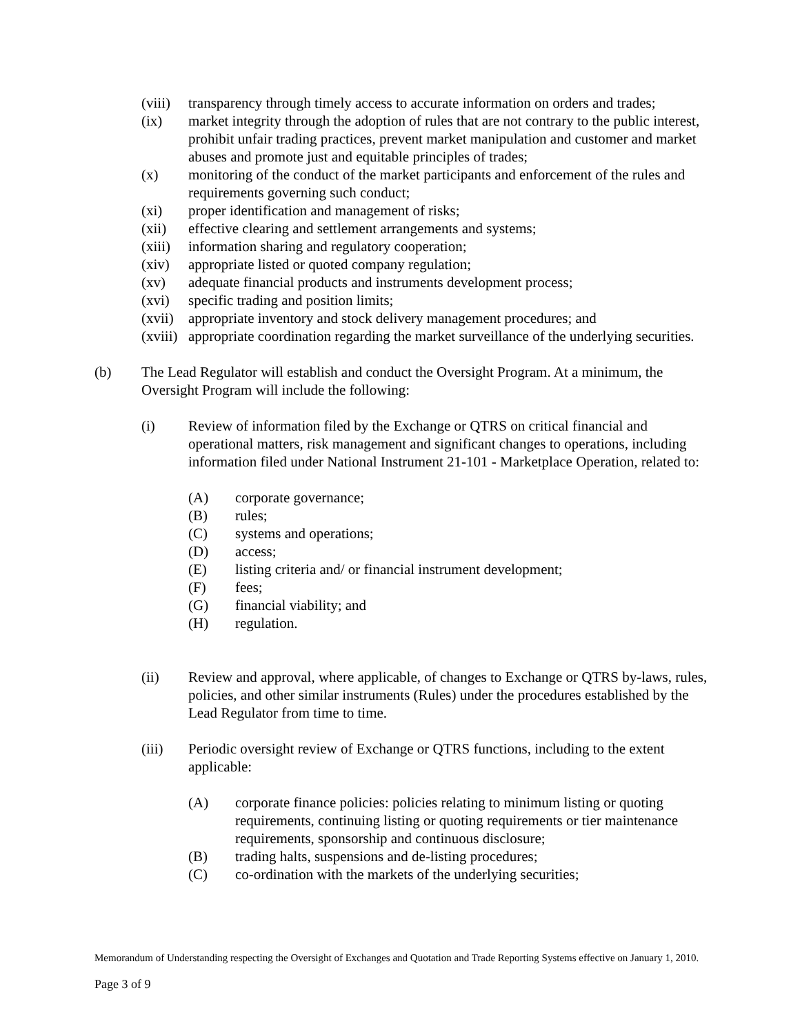(viii) transparency through timely access to accurate information on orders and trades;
(ix) market integrity through the adoption of rules that are not contrary to the public interest, prohibit unfair trading practices, prevent market manipulation and customer and market abuses and promote just and equitable principles of trades;
(x) monitoring of the conduct of the market participants and enforcement of the rules and requirements governing such conduct;
(xi) proper identification and management of risks;
(xii) effective clearing and settlement arrangements and systems;
(xiii) information sharing and regulatory cooperation;
(xiv) appropriate listed or quoted company regulation;
(xv) adequate financial products and instruments development process;
(xvi) specific trading and position limits;
(xvii) appropriate inventory and stock delivery management procedures; and
(xviii) appropriate coordination regarding the market surveillance of the underlying securities.
(b) The Lead Regulator will establish and conduct the Oversight Program. At a minimum, the Oversight Program will include the following:
(i) Review of information filed by the Exchange or QTRS on critical financial and operational matters, risk management and significant changes to operations, including information filed under National Instrument 21-101 - Marketplace Operation, related to:
(A) corporate governance;
(B) rules;
(C) systems and operations;
(D) access;
(E) listing criteria and/ or financial instrument development;
(F) fees;
(G) financial viability; and
(H) regulation.
(ii) Review and approval, where applicable, of changes to Exchange or QTRS by-laws, rules, policies, and other similar instruments (Rules) under the procedures established by the Lead Regulator from time to time.
(iii) Periodic oversight review of Exchange or QTRS functions, including to the extent applicable:
(A) corporate finance policies: policies relating to minimum listing or quoting requirements, continuing listing or quoting requirements or tier maintenance requirements, sponsorship and continuous disclosure;
(B) trading halts, suspensions and de-listing procedures;
(C) co-ordination with the markets of the underlying securities;
Memorandum of Understanding respecting the Oversight of Exchanges and Quotation and Trade Reporting Systems effective on January 1, 2010.
Page 3 of 9